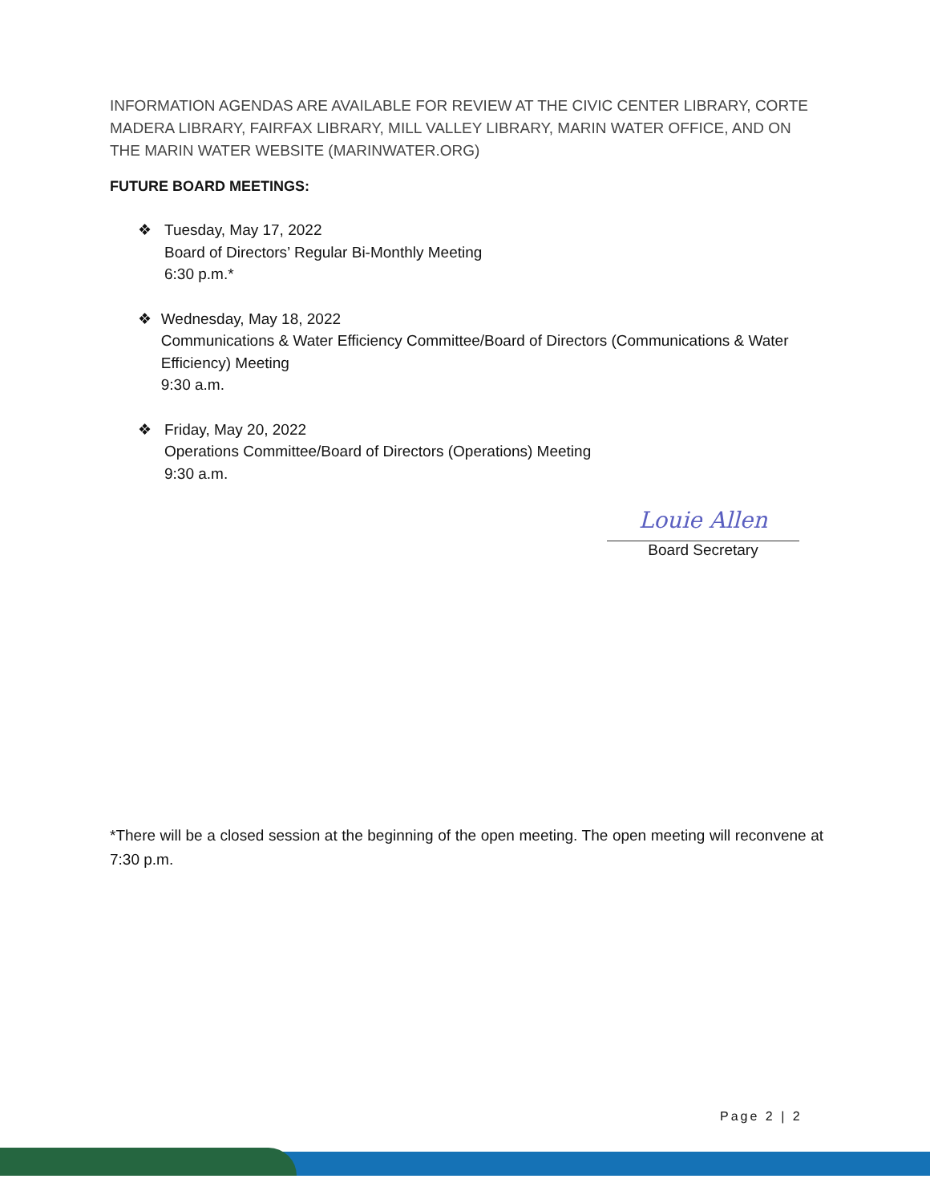INFORMATION AGENDAS ARE AVAILABLE FOR REVIEW AT THE CIVIC CENTER LIBRARY, CORTE MADERA LIBRARY, FAIRFAX LIBRARY, MILL VALLEY LIBRARY, MARIN WATER OFFICE, AND ON THE MARIN WATER WEBSITE (MARINWATER.ORG)
FUTURE BOARD MEETINGS:
❖ Tuesday, May 17, 2022
Board of Directors’ Regular Bi-Monthly Meeting
6:30 p.m.*
❖ Wednesday, May 18, 2022
Communications & Water Efficiency Committee/Board of Directors (Communications & Water Efficiency) Meeting
9:30 a.m.
❖ Friday, May 20, 2022
Operations Committee/Board of Directors (Operations) Meeting
9:30 a.m.
Louie Allen
Board Secretary
*There will be a closed session at the beginning of the open meeting. The open meeting will reconvene at 7:30 p.m.
Page 2 | 2